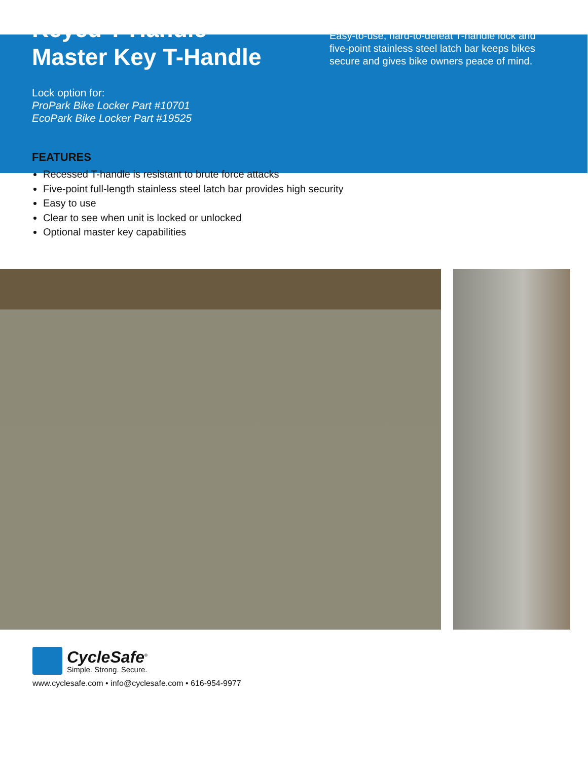Keyed T-Handle
Master Key T-Handle
Lock option for:
ProPark Bike Locker Part #10701
EcoPark Bike Locker Part #19525
Easy-to-use, hard-to-defeat T-handle lock and five-point stainless steel latch bar keeps bikes secure and gives bike owners peace of mind.
FEATURES
Recessed T-handle is resistant to brute force attacks
Five-point full-length stainless steel latch bar provides high security
Easy to use
Clear to see when unit is locked or unlocked
Optional master key capabilities
CycleSafe<sup>®</sup>
Simple. Strong. Secure.
www.cyclesafe.com • info@cyclesafe.com • 616-954-9977